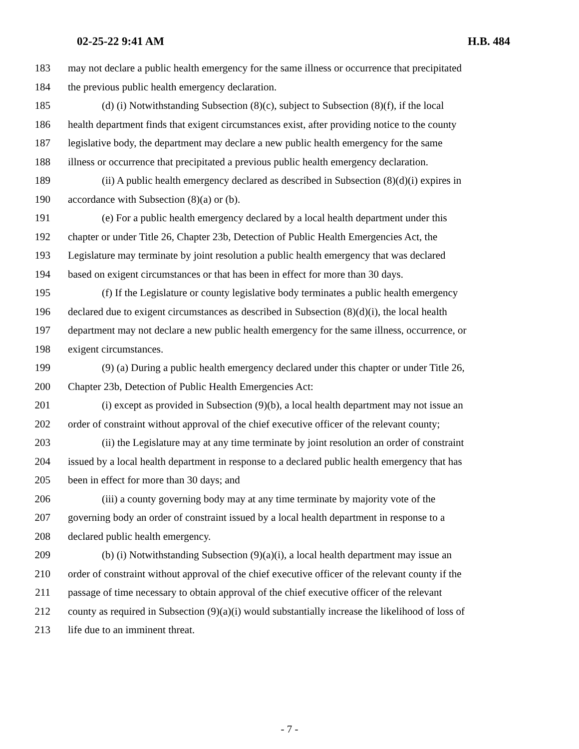02-25-22 9:41 AM H.B. 484
183 may not declare a public health emergency for the same illness or occurrence that precipitated
184 the previous public health emergency declaration.
185 (d) (i) Notwithstanding Subsection (8)(c), subject to Subsection (8)(f), if the local
186 health department finds that exigent circumstances exist, after providing notice to the county
187 legislative body, the department may declare a new public health emergency for the same
188 illness or occurrence that precipitated a previous public health emergency declaration.
189 (ii) A public health emergency declared as described in Subsection (8)(d)(i) expires in
190 accordance with Subsection (8)(a) or (b).
191 (e) For a public health emergency declared by a local health department under this
192 chapter or under Title 26, Chapter 23b, Detection of Public Health Emergencies Act, the
193 Legislature may terminate by joint resolution a public health emergency that was declared
194 based on exigent circumstances or that has been in effect for more than 30 days.
195 (f) If the Legislature or county legislative body terminates a public health emergency
196 declared due to exigent circumstances as described in Subsection (8)(d)(i), the local health
197 department may not declare a new public health emergency for the same illness, occurrence, or
198 exigent circumstances.
199 (9) (a) During a public health emergency declared under this chapter or under Title 26,
200 Chapter 23b, Detection of Public Health Emergencies Act:
201 (i) except as provided in Subsection (9)(b), a local health department may not issue an
202 order of constraint without approval of the chief executive officer of the relevant county;
203 (ii) the Legislature may at any time terminate by joint resolution an order of constraint
204 issued by a local health department in response to a declared public health emergency that has
205 been in effect for more than 30 days; and
206 (iii) a county governing body may at any time terminate by majority vote of the
207 governing body an order of constraint issued by a local health department in response to a
208 declared public health emergency.
209 (b) (i) Notwithstanding Subsection (9)(a)(i), a local health department may issue an
210 order of constraint without approval of the chief executive officer of the relevant county if the
211 passage of time necessary to obtain approval of the chief executive officer of the relevant
212 county as required in Subsection (9)(a)(i) would substantially increase the likelihood of loss of
213 life due to an imminent threat.
- 7 -